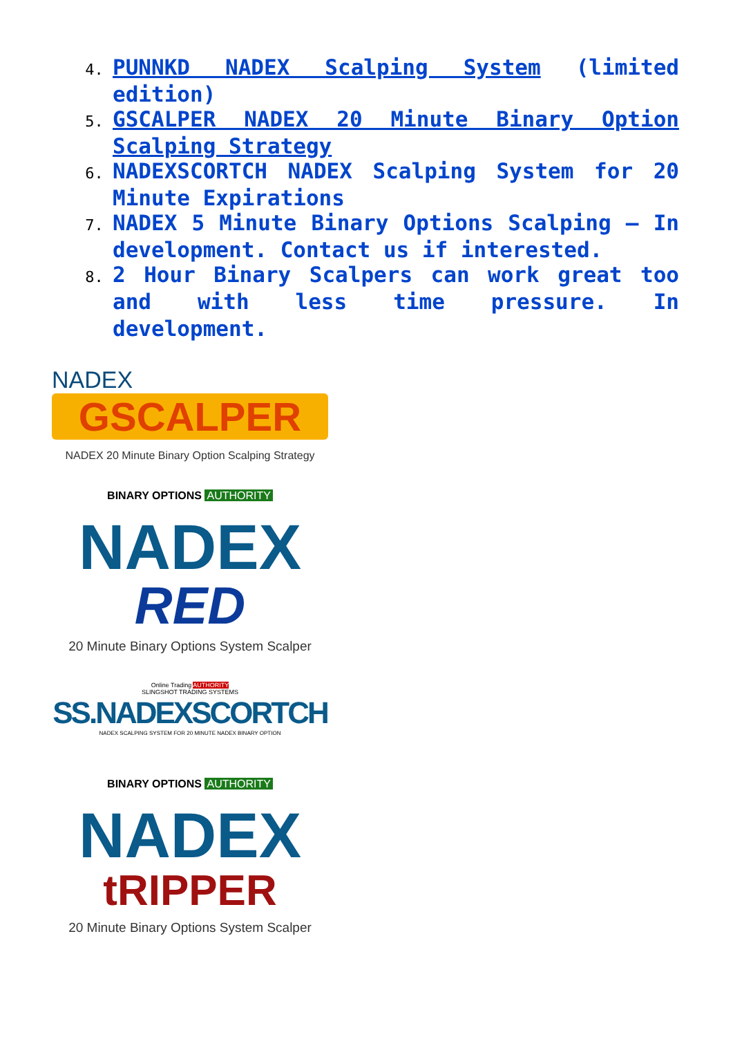PUNNKD NADEX Scalping System (limited edition)
GSCALPER NADEX 20 Minute Binary Option Scalping Strategy
NADEXSCORTCH NADEX Scalping System for 20 Minute Expirations
NADEX 5 Minute Binary Options Scalping – In development. Contact us if interested.
2 Hour Binary Scalpers can work great too and with less time pressure. In development.
NADEX
GSCALPER
NADEX 20 Minute Binary Option Scalping Strategy
BINARY OPTIONS AUTHORITY
NADEX
RED
20 Minute Binary Options System Scalper
Online Trading AUTHORITY
SLINGSHOT TRADING SYSTEMS
SS.NADEXSCORTCH
NADEX SCALPING SYSTEM FOR 20 MINUTE NADEX BINARY OPTION
BINARY OPTIONS AUTHORITY
NADEX
tRIPPER
20 Minute Binary Options System Scalper